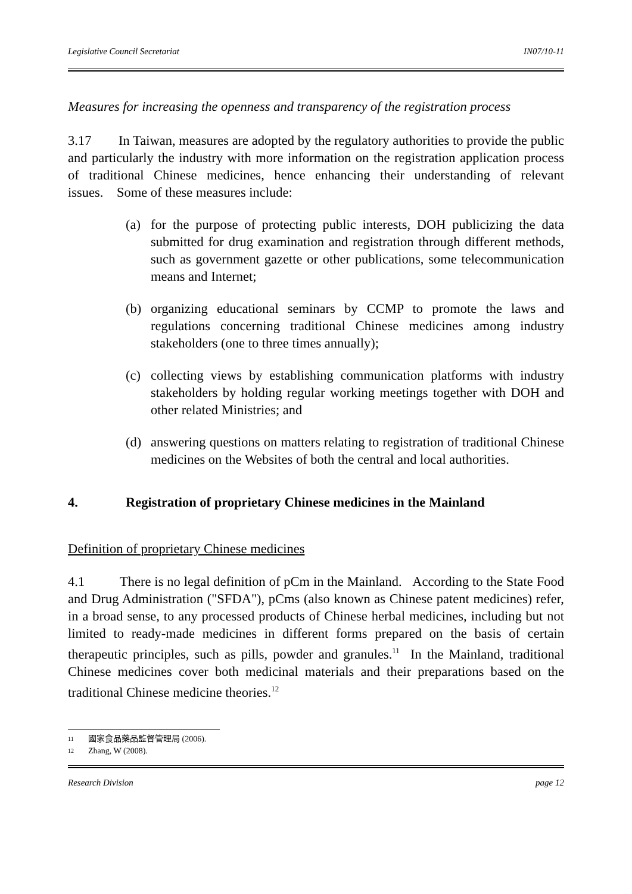Legislative Council Secretariat IN07/10-11
Measures for increasing the openness and transparency of the registration process
3.17 In Taiwan, measures are adopted by the regulatory authorities to provide the public and particularly the industry with more information on the registration application process of traditional Chinese medicines, hence enhancing their understanding of relevant issues. Some of these measures include:
(a) for the purpose of protecting public interests, DOH publicizing the data submitted for drug examination and registration through different methods, such as government gazette or other publications, some telecommunication means and Internet;
(b) organizing educational seminars by CCMP to promote the laws and regulations concerning traditional Chinese medicines among industry stakeholders (one to three times annually);
(c) collecting views by establishing communication platforms with industry stakeholders by holding regular working meetings together with DOH and other related Ministries; and
(d) answering questions on matters relating to registration of traditional Chinese medicines on the Websites of both the central and local authorities.
4. Registration of proprietary Chinese medicines in the Mainland
Definition of proprietary Chinese medicines
4.1 There is no legal definition of pCm in the Mainland. According to the State Food and Drug Administration ("SFDA"), pCms (also known as Chinese patent medicines) refer, in a broad sense, to any processed products of Chinese herbal medicines, including but not limited to ready-made medicines in different forms prepared on the basis of certain therapeutic principles, such as pills, powder and granules.<sup>11</sup> In the Mainland, traditional Chinese medicines cover both medicinal materials and their preparations based on the traditional Chinese medicine theories.<sup>12</sup>
<sup>11</sup> 國家食品藥品監督管理局 (2006).
<sup>12</sup> Zhang, W (2008).
Research Division page 12